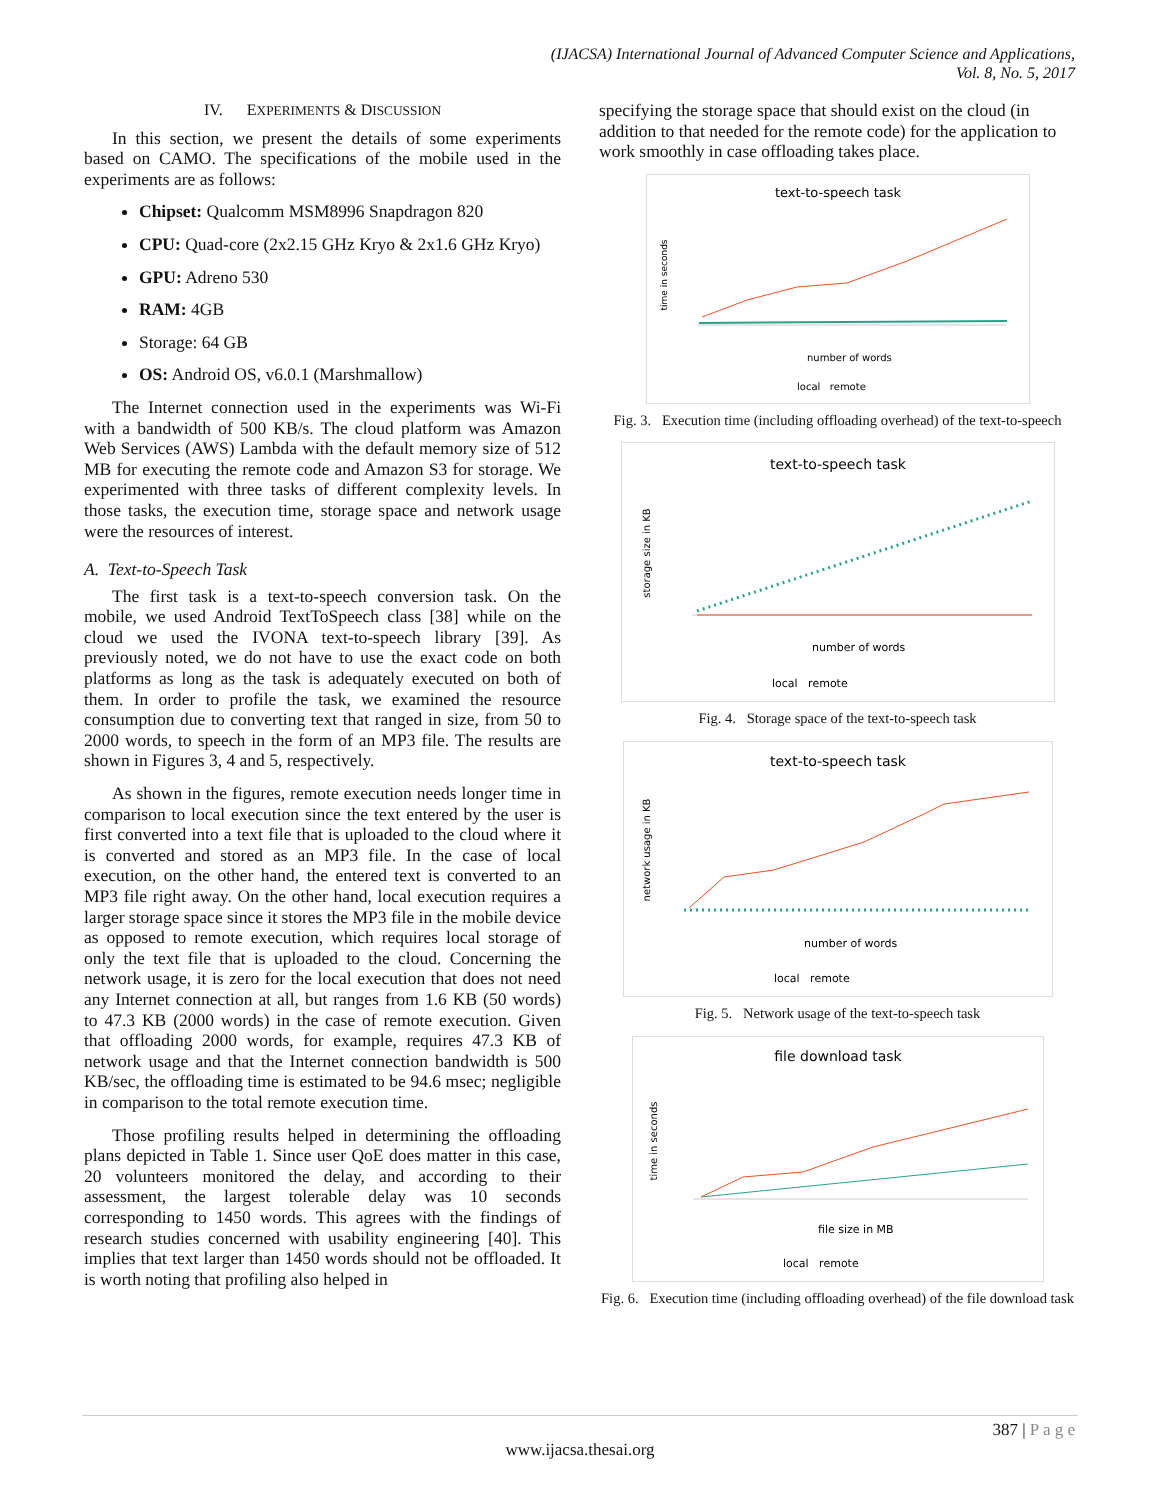(IJACSA) International Journal of Advanced Computer Science and Applications,
Vol. 8, No. 5, 2017
IV. EXPERIMENTS & DISCUSSION
In this section, we present the details of some experiments based on CAMO. The specifications of the mobile used in the experiments are as follows:
Chipset: Qualcomm MSM8996 Snapdragon 820
CPU: Quad-core (2x2.15 GHz Kryo & 2x1.6 GHz Kryo)
GPU: Adreno 530
RAM: 4GB
Storage: 64 GB
OS: Android OS, v6.0.1 (Marshmallow)
The Internet connection used in the experiments was Wi-Fi with a bandwidth of 500 KB/s. The cloud platform was Amazon Web Services (AWS) Lambda with the default memory size of 512 MB for executing the remote code and Amazon S3 for storage. We experimented with three tasks of different complexity levels. In those tasks, the execution time, storage space and network usage were the resources of interest.
A. Text-to-Speech Task
The first task is a text-to-speech conversion task. On the mobile, we used Android TextToSpeech class [38] while on the cloud we used the IVONA text-to-speech library [39]. As previously noted, we do not have to use the exact code on both platforms as long as the task is adequately executed on both of them. In order to profile the task, we examined the resource consumption due to converting text that ranged in size, from 50 to 2000 words, to speech in the form of an MP3 file. The results are shown in Figures 3, 4 and 5, respectively.
As shown in the figures, remote execution needs longer time in comparison to local execution since the text entered by the user is first converted into a text file that is uploaded to the cloud where it is converted and stored as an MP3 file. In the case of local execution, on the other hand, the entered text is converted to an MP3 file right away. On the other hand, local execution requires a larger storage space since it stores the MP3 file in the mobile device as opposed to remote execution, which requires local storage of only the text file that is uploaded to the cloud. Concerning the network usage, it is zero for the local execution that does not need any Internet connection at all, but ranges from 1.6 KB (50 words) to 47.3 KB (2000 words) in the case of remote execution. Given that offloading 2000 words, for example, requires 47.3 KB of network usage and that the Internet connection bandwidth is 500 KB/sec, the offloading time is estimated to be 94.6 msec; negligible in comparison to the total remote execution time.
Those profiling results helped in determining the offloading plans depicted in Table 1. Since user QoE does matter in this case, 20 volunteers monitored the delay, and according to their assessment, the largest tolerable delay was 10 seconds corresponding to 1450 words. This agrees with the findings of research studies concerned with usability engineering [40]. This implies that text larger than 1450 words should not be offloaded. It is worth noting that profiling also helped in
specifying the storage space that should exist on the cloud (in addition to that needed for the remote code) for the application to work smoothly in case offloading takes place.
text-to-speech task
number of words
time in seconds
local remote
Fig. 3. Execution time (including offloading overhead) of the text-to-speech
text-to-speech task
number of words
storage size in KB
local remote
Fig. 4. Storage space of the text-to-speech task
text-to-speech task
number of words
network usage in KB
local remote
Fig. 5. Network usage of the text-to-speech task
file download task
file size in MB
time in seconds
local remote
Fig. 6. Execution time (including offloading overhead) of the file download task
387 | P a g e
www.ijacsa.thesai.org